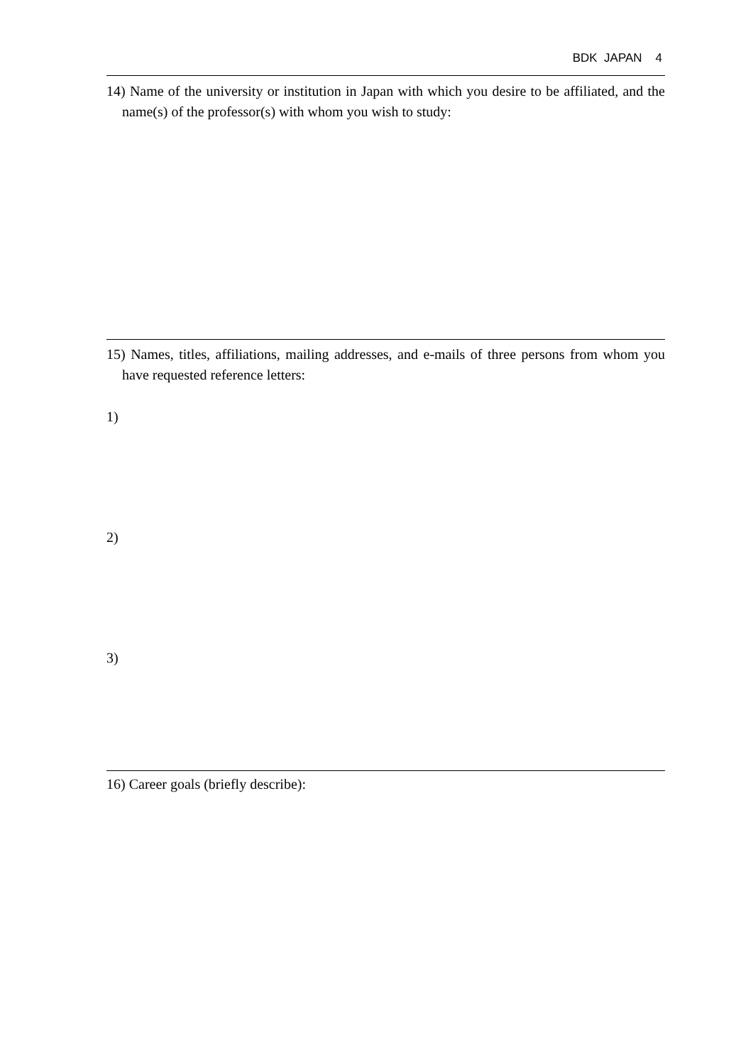BDK JAPAN 4
14) Name of the university or institution in Japan with which you desire to be affiliated, and the name(s) of the professor(s) with whom you wish to study:
15) Names, titles, affiliations, mailing addresses, and e-mails of three persons from whom you have requested reference letters:
1)
2)
3)
16) Career goals (briefly describe):